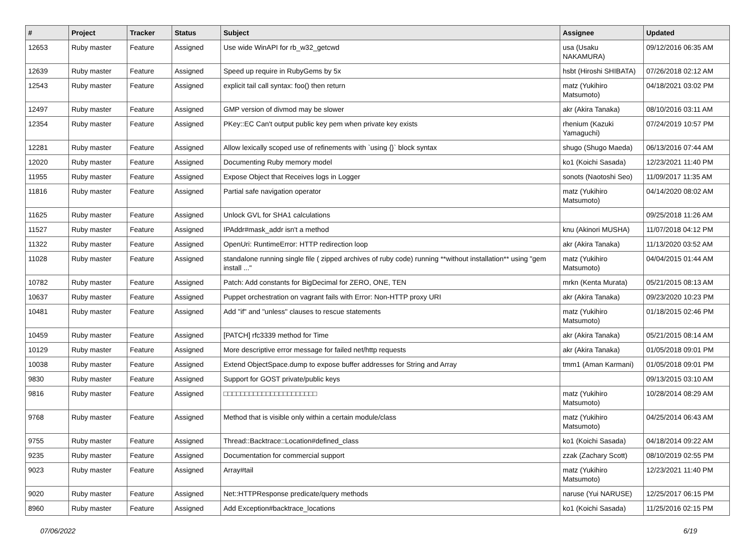| # | Project | Tracker | Status | Subject | Assignee | Updated |
| --- | --- | --- | --- | --- | --- | --- |
| 12653 | Ruby master | Feature | Assigned | Use wide WinAPI for rb_w32_getcwd | usa (Usaku NAKAMURA) | 09/12/2016 06:35 AM |
| 12639 | Ruby master | Feature | Assigned | Speed up require in RubyGems by 5x | hsbt (Hiroshi SHIBATA) | 07/26/2018 02:12 AM |
| 12543 | Ruby master | Feature | Assigned | explicit tail call syntax: foo() then return | matz (Yukihiro Matsumoto) | 04/18/2021 03:02 PM |
| 12497 | Ruby master | Feature | Assigned | GMP version of divmod may be slower | akr (Akira Tanaka) | 08/10/2016 03:11 AM |
| 12354 | Ruby master | Feature | Assigned | PKey::EC Can't output public key pem when private key exists | rhenium (Kazuki Yamaguchi) | 07/24/2019 10:57 PM |
| 12281 | Ruby master | Feature | Assigned | Allow lexically scoped use of refinements with `using {}` block syntax | shugo (Shugo Maeda) | 06/13/2016 07:44 AM |
| 12020 | Ruby master | Feature | Assigned | Documenting Ruby memory model | ko1 (Koichi Sasada) | 12/23/2021 11:40 PM |
| 11955 | Ruby master | Feature | Assigned | Expose Object that Receives logs in Logger | sonots (Naotoshi Seo) | 11/09/2017 11:35 AM |
| 11816 | Ruby master | Feature | Assigned | Partial safe navigation operator | matz (Yukihiro Matsumoto) | 04/14/2020 08:02 AM |
| 11625 | Ruby master | Feature | Assigned | Unlock GVL for SHA1 calculations | | 09/25/2018 11:26 AM |
| 11527 | Ruby master | Feature | Assigned | IPAddr#mask_addr isn't a method | knu (Akinori MUSHA) | 11/07/2018 04:12 PM |
| 11322 | Ruby master | Feature | Assigned | OpenUri: RuntimeError: HTTP redirection loop | akr (Akira Tanaka) | 11/13/2020 03:52 AM |
| 11028 | Ruby master | Feature | Assigned | standalone running single file ( zipped archives of ruby code) running **without installation** using "gem install ..." | matz (Yukihiro Matsumoto) | 04/04/2015 01:44 AM |
| 10782 | Ruby master | Feature | Assigned | Patch: Add constants for BigDecimal for ZERO, ONE, TEN | mrkn (Kenta Murata) | 05/21/2015 08:13 AM |
| 10637 | Ruby master | Feature | Assigned | Puppet orchestration on vagrant fails with Error: Non-HTTP proxy URI | akr (Akira Tanaka) | 09/23/2020 10:23 PM |
| 10481 | Ruby master | Feature | Assigned | Add "if" and "unless" clauses to rescue statements | matz (Yukihiro Matsumoto) | 01/18/2015 02:46 PM |
| 10459 | Ruby master | Feature | Assigned | [PATCH] rfc3339 method for Time | akr (Akira Tanaka) | 05/21/2015 08:14 AM |
| 10129 | Ruby master | Feature | Assigned | More descriptive error message for failed net/http requests | akr (Akira Tanaka) | 01/05/2018 09:01 PM |
| 10038 | Ruby master | Feature | Assigned | Extend ObjectSpace.dump to expose buffer addresses for String and Array | tmm1 (Aman Karmani) | 01/05/2018 09:01 PM |
| 9830 | Ruby master | Feature | Assigned | Support for GOST private/public keys | | 09/13/2015 03:10 AM |
| 9816 | Ruby master | Feature | Assigned | □□□□□□□□□□□□□□□□□□□□□□ | matz (Yukihiro Matsumoto) | 10/28/2014 08:29 AM |
| 9768 | Ruby master | Feature | Assigned | Method that is visible only within a certain module/class | matz (Yukihiro Matsumoto) | 04/25/2014 06:43 AM |
| 9755 | Ruby master | Feature | Assigned | Thread::Backtrace::Location#defined_class | ko1 (Koichi Sasada) | 04/18/2014 09:22 AM |
| 9235 | Ruby master | Feature | Assigned | Documentation for commercial support | zzak (Zachary Scott) | 08/10/2019 02:55 PM |
| 9023 | Ruby master | Feature | Assigned | Array#tail | matz (Yukihiro Matsumoto) | 12/23/2021 11:40 PM |
| 9020 | Ruby master | Feature | Assigned | Net::HTTPResponse predicate/query methods | naruse (Yui NARUSE) | 12/25/2017 06:15 PM |
| 8960 | Ruby master | Feature | Assigned | Add Exception#backtrace_locations | ko1 (Koichi Sasada) | 11/25/2016 02:15 PM |
07/06/2022 6/19